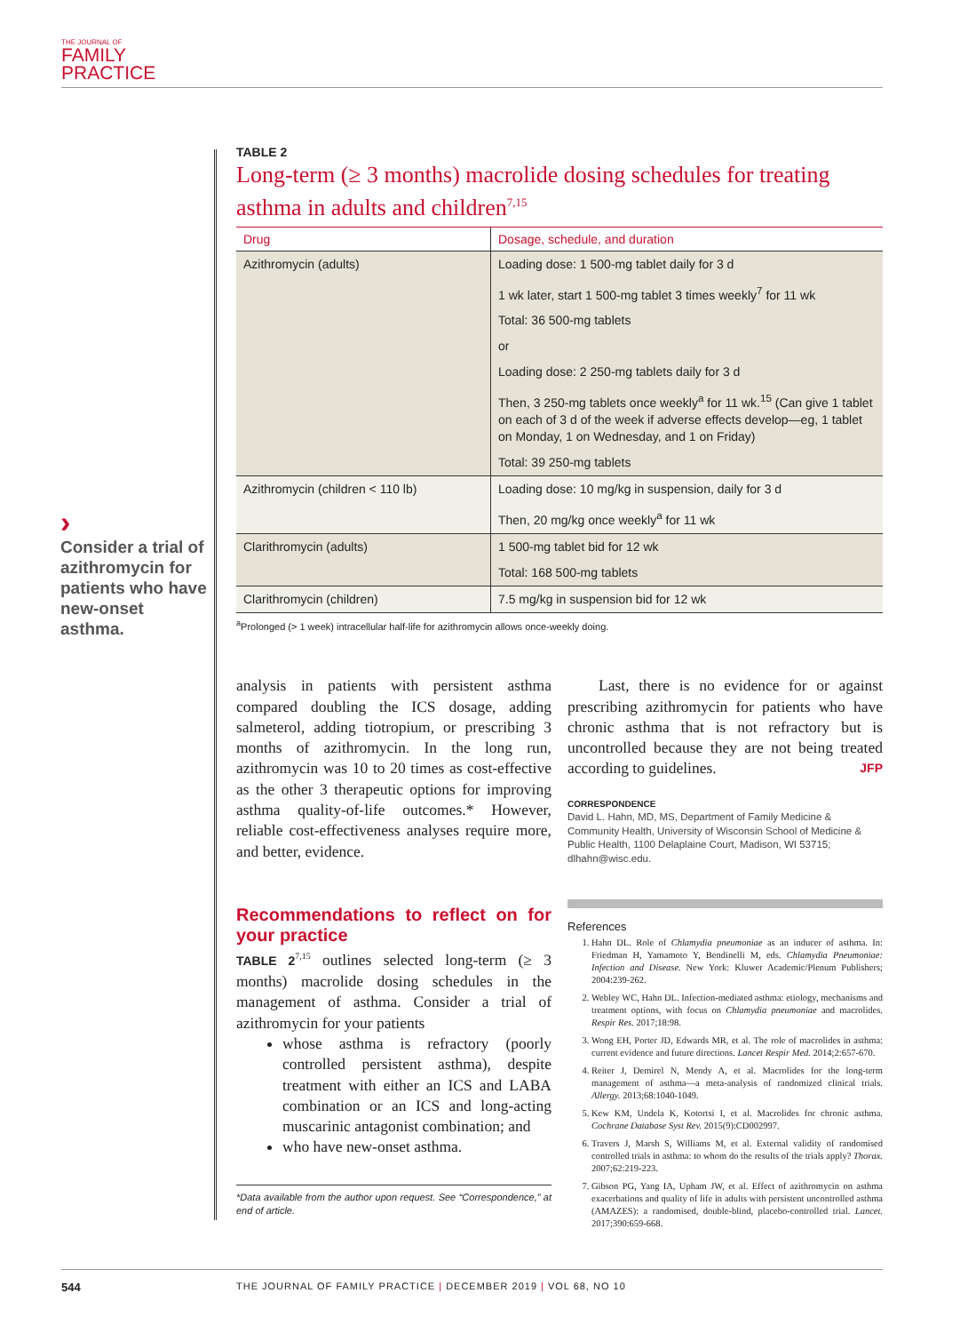THE JOURNAL OF
FAMILY
PRACTICE
›
Consider a trial of azithromycin for patients who have new-onset asthma.
TABLE 2
Long-term (≥ 3 months) macrolide dosing schedules for treating asthma in adults and children<sup>7,15</sup>
| Drug | Dosage, schedule, and duration |
| --- | --- |
| Azithromycin (adults) | Loading dose: 1 500-mg tablet daily for 3 d 1 wk later, start 1 500-mg tablet 3 times weekly<sup>7</sup> for 11 wk Total: 36 500-mg tablets or Loading dose: 2 250-mg tablets daily for 3 d Then, 3 250-mg tablets once weekly<sup>a</sup> for 11 wk.<sup>15</sup> (Can give 1 tablet on each of 3 d of the week if adverse effects develop—eg, 1 tablet on Monday, 1 on Wednesday, and 1 on Friday) Total: 39 250-mg tablets |
| Azithromycin (children < 110 lb) | Loading dose: 10 mg/kg in suspension, daily for 3 d Then, 20 mg/kg once weekly<sup>a</sup> for 11 wk |
| Clarithromycin (adults) | 1 500-mg tablet bid for 12 wk Total: 168 500-mg tablets |
| Clarithromycin (children) | 7.5 mg/kg in suspension bid for 12 wk |
<sup>a</sup> Prolonged (> 1 week) intracellular half-life for azithromycin allows once-weekly doing.
analysis in patients with persistent asthma compared doubling the ICS dosage, adding salmeterol, adding tiotropium, or prescribing 3 months of azithromycin. In the long run, azithromycin was 10 to 20 times as cost-effective as the other 3 therapeutic options for improving asthma quality-of-life outcomes.* However, reliable cost-effectiveness analyses require more, and better, evidence.
Recommendations to reflect on for your practice
TABLE 2<sup>7,15</sup> outlines selected long-term (≥ 3 months) macrolide dosing schedules in the management of asthma. Consider a trial of azithromycin for your patients
whose asthma is refractory (poorly controlled persistent asthma), despite treatment with either an ICS and LABA combination or an ICS and long-acting muscarinic antagonist combination; and
who have new-onset asthma.
*Data available from the author upon request. See “Correspondence,” at end of article.
Last, there is no evidence for or against prescribing azithromycin for patients who have chronic asthma that is not refractory but is uncontrolled because they are not being treated according to guidelines. JFP
CORRESPONDENCE
David L. Hahn, MD, MS, Department of Family Medicine & Community Health, University of Wisconsin School of Medicine & Public Health, 1100 Delaplaine Court, Madison, WI 53715; dlhahn@wisc.edu.
References
1. Hahn DL. Role of Chlamydia pneumoniae as an inducer of asthma. In: Friedman H, Yamamoto Y, Bendinelli M, eds. Chlamydia Pneumoniae: Infection and Disease. New York: Kluwer Academic/Plenum Publishers; 2004:239-262.
2. Webley WC, Hahn DL. Infection-mediated asthma: etiology, mechanisms and treatment options, with focus on Chlamydia pneumoniae and macrolides. Respir Res. 2017;18:98.
3. Wong EH, Porter JD, Edwards MR, et al. The role of macrolides in asthma: current evidence and future directions. Lancet Respir Med. 2014;2:657-670.
4. Reiter J, Demirel N, Mendy A, et al. Macrolides for the long-term management of asthma—a meta-analysis of randomized clinical trials. Allergy. 2013;68:1040-1049.
5. Kew KM, Undela K, Kotortsi I, et al. Macrolides for chronic asthma. Cochrane Database Syst Rev. 2015(9):CD002997.
6. Travers J, Marsh S, Williams M, et al. External validity of randomised controlled trials in asthma: to whom do the results of the trials apply? Thorax. 2007;62:219-223.
7. Gibson PG, Yang IA, Upham JW, et al. Effect of azithromycin on asthma exacerbations and quality of life in adults with persistent uncontrolled asthma (AMAZES): a randomised, double-blind, placebo-controlled trial. Lancet. 2017;390:659-668.
544 THE JOURNAL OF FAMILY PRACTICE | DECEMBER 2019 | VOL 68, NO 10